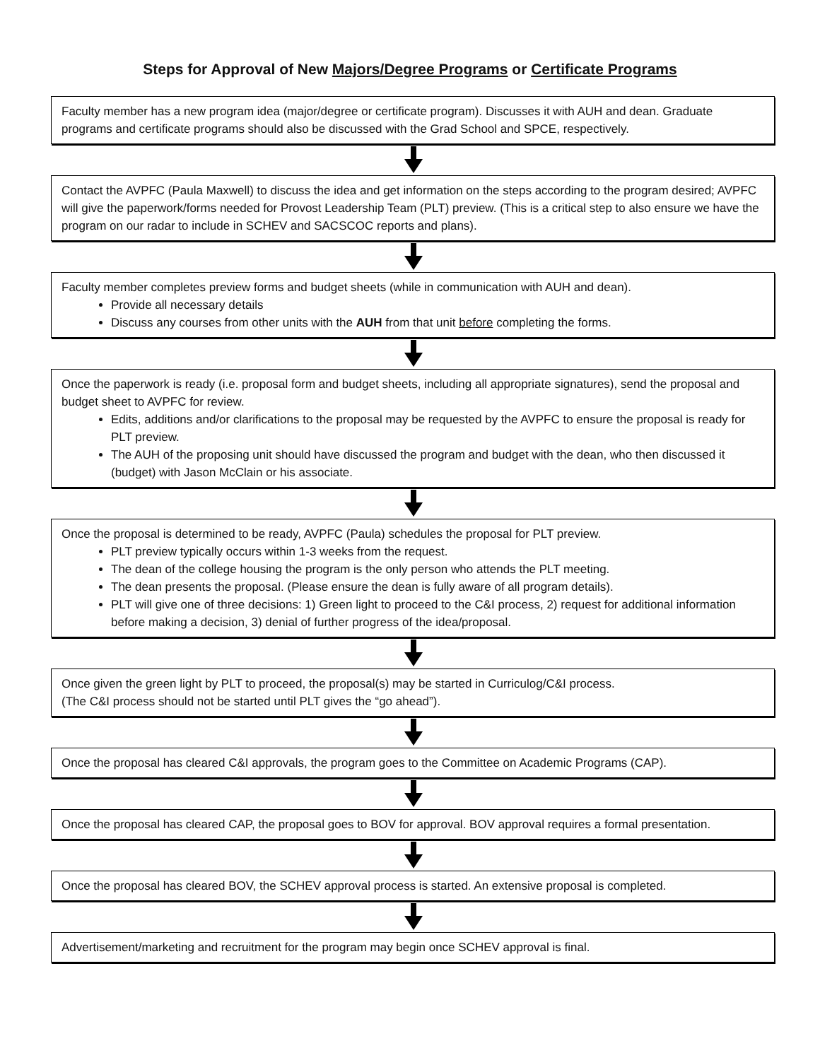Steps for Approval of New Majors/Degree Programs or Certificate Programs
Faculty member has a new program idea (major/degree or certificate program). Discusses it with AUH and dean. Graduate programs and certificate programs should also be discussed with the Grad School and SPCE, respectively.
Contact the AVPFC (Paula Maxwell) to discuss the idea and get information on the steps according to the program desired; AVPFC will give the paperwork/forms needed for Provost Leadership Team (PLT) preview. (This is a critical step to also ensure we have the program on our radar to include in SCHEV and SACSCOC reports and plans).
Faculty member completes preview forms and budget sheets (while in communication with AUH and dean).
Provide all necessary details
Discuss any courses from other units with the AUH from that unit before completing the forms.
Once the paperwork is ready (i.e. proposal form and budget sheets, including all appropriate signatures), send the proposal and budget sheet to AVPFC for review.
Edits, additions and/or clarifications to the proposal may be requested by the AVPFC to ensure the proposal is ready for PLT preview.
The AUH of the proposing unit should have discussed the program and budget with the dean, who then discussed it (budget) with Jason McClain or his associate.
Once the proposal is determined to be ready, AVPFC (Paula) schedules the proposal for PLT preview.
PLT preview typically occurs within 1-3 weeks from the request.
The dean of the college housing the program is the only person who attends the PLT meeting.
The dean presents the proposal. (Please ensure the dean is fully aware of all program details).
PLT will give one of three decisions: 1) Green light to proceed to the C&I process, 2) request for additional information before making a decision, 3) denial of further progress of the idea/proposal.
Once given the green light by PLT to proceed, the proposal(s) may be started in Curriculog/C&I process.
(The C&I process should not be started until PLT gives the “go ahead”).
Once the proposal has cleared C&I approvals, the program goes to the Committee on Academic Programs (CAP).
Once the proposal has cleared CAP, the proposal goes to BOV for approval. BOV approval requires a formal presentation.
Once the proposal has cleared BOV, the SCHEV approval process is started. An extensive proposal is completed.
Advertisement/marketing and recruitment for the program may begin once SCHEV approval is final.